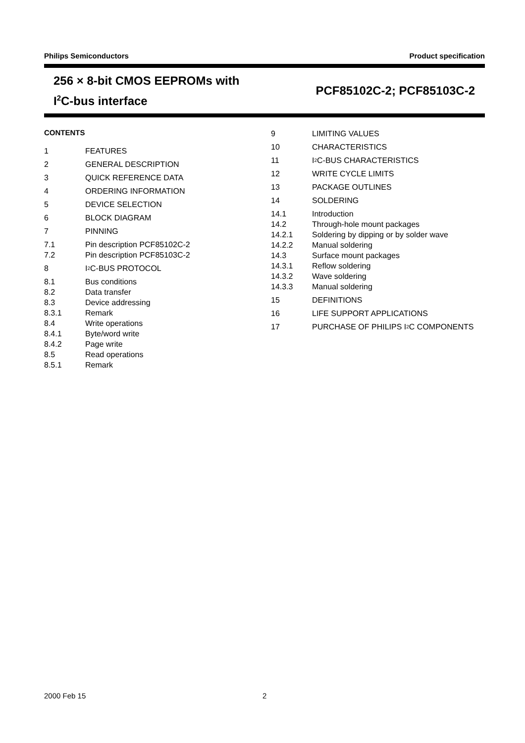Philips Semiconductors Product specification
256 × 8-bit CMOS EEPROMs with
I<sup>2</sup>C-bus interface
PCF85102C-2; PCF85103C-2
CONTENTS
1 FEATURES
2 GENERAL DESCRIPTION
3 QUICK REFERENCE DATA
4 ORDERING INFORMATION
5 DEVICE SELECTION
6 BLOCK DIAGRAM
7 PINNING
7.1 Pin description PCF85102C-2
7.2 Pin description PCF85103C-2
8 I<sup>2</sup>C-BUS PROTOCOL
8.1 Bus conditions
8.2 Data transfer
8.3 Device addressing
8.3.1 Remark
8.4 Write operations
8.4.1 Byte/word write
8.4.2 Page write
8.5 Read operations
8.5.1 Remark
9 LIMITING VALUES
10 CHARACTERISTICS
11 I<sup>2</sup>C-BUS CHARACTERISTICS
12 WRITE CYCLE LIMITS
13 PACKAGE OUTLINES
14 SOLDERING
14.1 Introduction
14.2 Through-hole mount packages
14.2.1 Soldering by dipping or by solder wave
14.2.2 Manual soldering
14.3 Surface mount packages
14.3.1 Reflow soldering
14.3.2 Wave soldering
14.3.3 Manual soldering
15 DEFINITIONS
16 LIFE SUPPORT APPLICATIONS
17 PURCHASE OF PHILIPS I<sup>2</sup>C COMPONENTS
2000 Feb 15 2